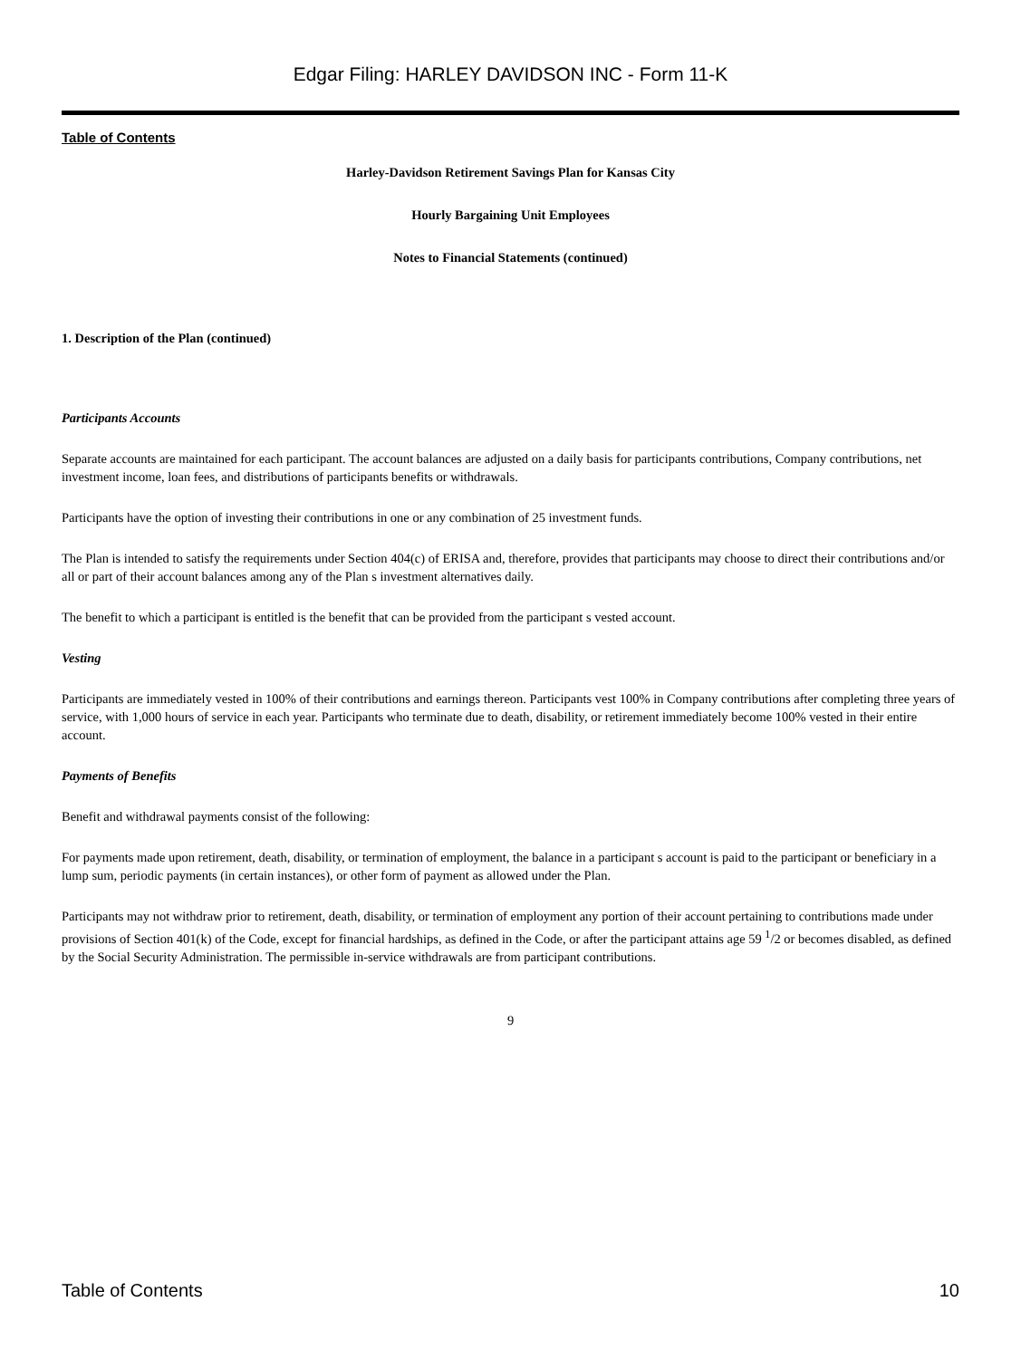Edgar Filing: HARLEY DAVIDSON INC - Form 11-K
Table of Contents
Harley-Davidson Retirement Savings Plan for Kansas City
Hourly Bargaining Unit Employees
Notes to Financial Statements (continued)
1. Description of the Plan (continued)
Participants Accounts
Separate accounts are maintained for each participant. The account balances are adjusted on a daily basis for participants contributions, Company contributions, net investment income, loan fees, and distributions of participants benefits or withdrawals.
Participants have the option of investing their contributions in one or any combination of 25 investment funds.
The Plan is intended to satisfy the requirements under Section 404(c) of ERISA and, therefore, provides that participants may choose to direct their contributions and/or all or part of their account balances among any of the Plan s investment alternatives daily.
The benefit to which a participant is entitled is the benefit that can be provided from the participant s vested account.
Vesting
Participants are immediately vested in 100% of their contributions and earnings thereon. Participants vest 100% in Company contributions after completing three years of service, with 1,000 hours of service in each year. Participants who terminate due to death, disability, or retirement immediately become 100% vested in their entire account.
Payments of Benefits
Benefit and withdrawal payments consist of the following:
For payments made upon retirement, death, disability, or termination of employment, the balance in a participant s account is paid to the participant or beneficiary in a lump sum, periodic payments (in certain instances), or other form of payment as allowed under the Plan.
Participants may not withdraw prior to retirement, death, disability, or termination of employment any portion of their account pertaining to contributions made under provisions of Section 401(k) of the Code, except for financial hardships, as defined in the Code, or after the participant attains age 59 <sup>1</sup>/2 or becomes disabled, as defined by the Social Security Administration. The permissible in-service withdrawals are from participant contributions.
9
Table of Contents 10